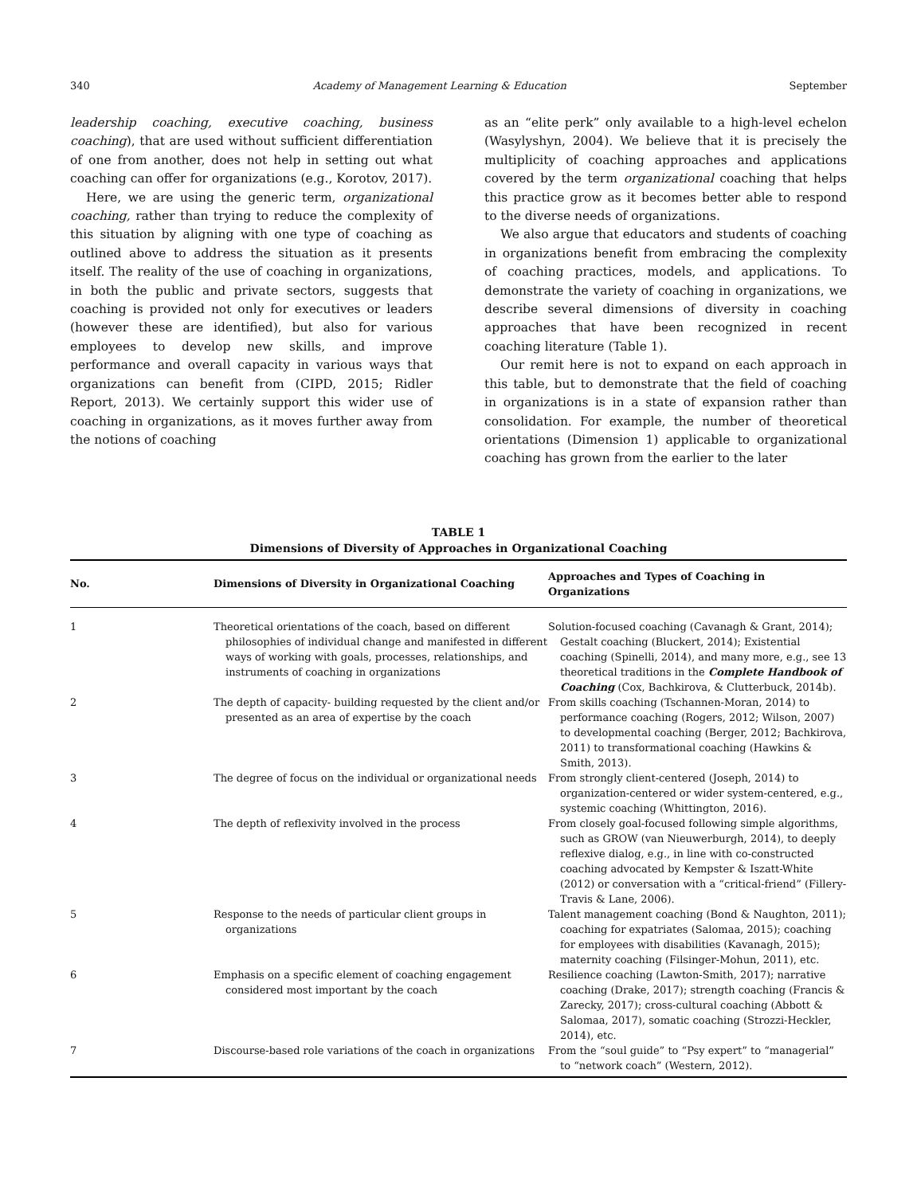340 Academy of Management Learning & Education September
leadership coaching, executive coaching, business coaching), that are used without sufficient differentiation of one from another, does not help in setting out what coaching can offer for organizations (e.g., Korotov, 2017).
Here, we are using the generic term, organizational coaching, rather than trying to reduce the complexity of this situation by aligning with one type of coaching as outlined above to address the situation as it presents itself. The reality of the use of coaching in organizations, in both the public and private sectors, suggests that coaching is provided not only for executives or leaders (however these are identified), but also for various employees to develop new skills, and improve performance and overall capacity in various ways that organizations can benefit from (CIPD, 2015; Ridler Report, 2013). We certainly support this wider use of coaching in organizations, as it moves further away from the notions of coaching
as an “elite perk” only available to a high-level echelon (Wasylyshyn, 2004). We believe that it is precisely the multiplicity of coaching approaches and applications covered by the term organizational coaching that helps this practice grow as it becomes better able to respond to the diverse needs of organizations.
We also argue that educators and students of coaching in organizations benefit from embracing the complexity of coaching practices, models, and applications. To demonstrate the variety of coaching in organizations, we describe several dimensions of diversity in coaching approaches that have been recognized in recent coaching literature (Table 1).
Our remit here is not to expand on each approach in this table, but to demonstrate that the field of coaching in organizations is in a state of expansion rather than consolidation. For example, the number of theoretical orientations (Dimension 1) applicable to organizational coaching has grown from the earlier to the later
TABLE 1
Dimensions of Diversity of Approaches in Organizational Coaching
| No. | Dimensions of Diversity in Organizational Coaching | Approaches and Types of Coaching in Organizations |
| --- | --- | --- |
| 1 | Theoretical orientations of the coach, based on different philosophies of individual change and manifested in different ways of working with goals, processes, relationships, and instruments of coaching in organizations | Solution-focused coaching (Cavanagh & Grant, 2014); Gestalt coaching (Bluckert, 2014); Existential coaching (Spinelli, 2014), and many more, e.g., see 13 theoretical traditions in the Complete Handbook of Coaching (Cox, Bachkirova, & Clutterbuck, 2014b). |
| 2 | The depth of capacity- building requested by the client and/or presented as an area of expertise by the coach | From skills coaching (Tschannen-Moran, 2014) to performance coaching (Rogers, 2012; Wilson, 2007) to developmental coaching (Berger, 2012; Bachkirova, 2011) to transformational coaching (Hawkins & Smith, 2013). |
| 3 | The degree of focus on the individual or organizational needs | From strongly client-centered (Joseph, 2014) to organization-centered or wider system-centered, e.g., systemic coaching (Whittington, 2016). |
| 4 | The depth of reflexivity involved in the process | From closely goal-focused following simple algorithms, such as GROW (van Nieuwerburgh, 2014), to deeply reflexive dialog, e.g., in line with co-constructed coaching advocated by Kempster & Iszatt-White (2012) or conversation with a “critical-friend” (Fillery-Travis & Lane, 2006). |
| 5 | Response to the needs of particular client groups in organizations | Talent management coaching (Bond & Naughton, 2011); coaching for expatriates (Salomaa, 2015); coaching for employees with disabilities (Kavanagh, 2015); maternity coaching (Filsinger-Mohun, 2011), etc. |
| 6 | Emphasis on a specific element of coaching engagement considered most important by the coach | Resilience coaching (Lawton-Smith, 2017); narrative coaching (Drake, 2017); strength coaching (Francis & Zarecky, 2017); cross-cultural coaching (Abbott & Salomaa, 2017), somatic coaching (Strozzi-Heckler, 2014), etc. |
| 7 | Discourse-based role variations of the coach in organizations | From the “soul guide” to “Psy expert” to “managerial” to “network coach” (Western, 2012). |